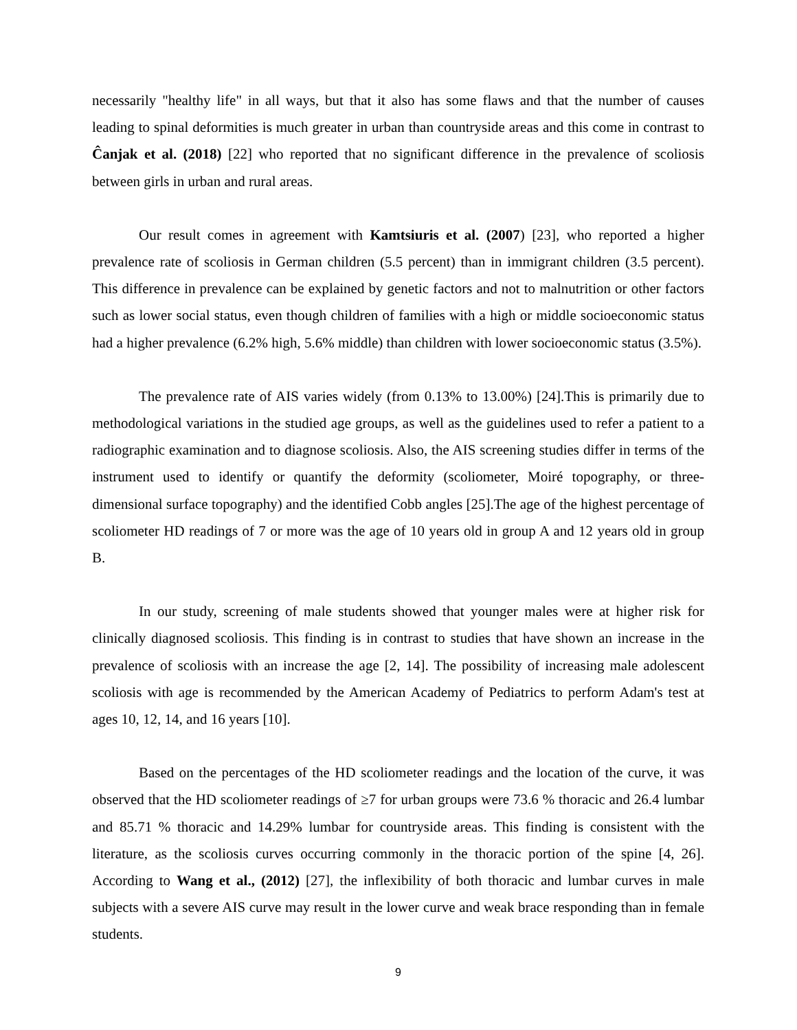necessarily "healthy life" in all ways, but that it also has some flaws and that the number of causes leading to spinal deformities is much greater in urban than countryside areas and this come in contrast to Ĉanjak et al. (2018) [22] who reported that no significant difference in the prevalence of scoliosis between girls in urban and rural areas.
Our result comes in agreement with Kamtsiuris et al. (2007) [23], who reported a higher prevalence rate of scoliosis in German children (5.5 percent) than in immigrant children (3.5 percent). This difference in prevalence can be explained by genetic factors and not to malnutrition or other factors such as lower social status, even though children of families with a high or middle socioeconomic status had a higher prevalence (6.2% high, 5.6% middle) than children with lower socioeconomic status (3.5%).
The prevalence rate of AIS varies widely (from 0.13% to 13.00%) [24].This is primarily due to methodological variations in the studied age groups, as well as the guidelines used to refer a patient to a radiographic examination and to diagnose scoliosis. Also, the AIS screening studies differ in terms of the instrument used to identify or quantify the deformity (scoliometer, Moiré topography, or three-dimensional surface topography) and the identified Cobb angles [25].The age of the highest percentage of scoliometer HD readings of 7 or more was the age of 10 years old in group A and 12 years old in group B.
In our study, screening of male students showed that younger males were at higher risk for clinically diagnosed scoliosis. This finding is in contrast to studies that have shown an increase in the prevalence of scoliosis with an increase the age [2, 14]. The possibility of increasing male adolescent scoliosis with age is recommended by the American Academy of Pediatrics to perform Adam's test at ages 10, 12, 14, and 16 years [10].
Based on the percentages of the HD scoliometer readings and the location of the curve, it was observed that the HD scoliometer readings of ≥7 for urban groups were 73.6 % thoracic and 26.4 lumbar and 85.71 % thoracic and 14.29% lumbar for countryside areas. This finding is consistent with the literature, as the scoliosis curves occurring commonly in the thoracic portion of the spine [4, 26]. According to Wang et al., (2012) [27], the inflexibility of both thoracic and lumbar curves in male subjects with a severe AIS curve may result in the lower curve and weak brace responding than in female students.
9